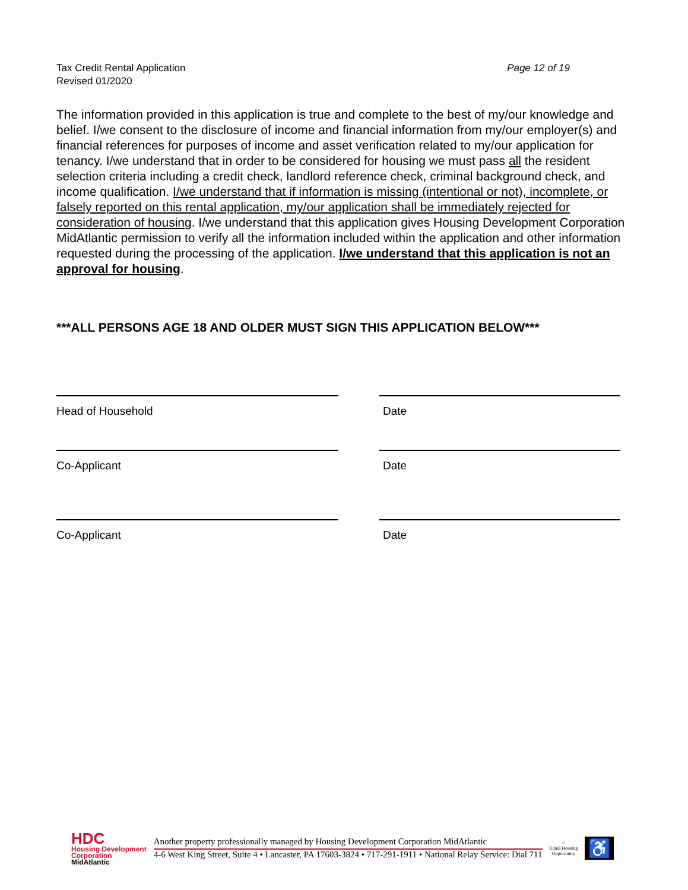Tax Credit Rental Application
Revised 01/2020
Page 12 of 19
The information provided in this application is true and complete to the best of my/our knowledge and belief. I/we consent to the disclosure of income and financial information from my/our employer(s) and financial references for purposes of income and asset verification related to my/our application for tenancy. I/we understand that in order to be considered for housing we must pass all the resident selection criteria including a credit check, landlord reference check, criminal background check, and income qualification. I/we understand that if information is missing (intentional or not), incomplete, or falsely reported on this rental application, my/our application shall be immediately rejected for consideration of housing. I/we understand that this application gives Housing Development Corporation MidAtlantic permission to verify all the information included within the application and other information requested during the processing of the application. I/we understand that this application is not an approval for housing.
***ALL PERSONS AGE 18 AND OLDER MUST SIGN THIS APPLICATION BELOW***
Head of Household Date
Co-Applicant Date
Co-Applicant Date
HDC
Housing Development
Corporation
MidAtlantic
Another property professionally managed by Housing Development Corporation MidAtlantic
4-6 West King Street, Suite 4 • Lancaster, PA 17603-3824 • 717-291-1911 • National Relay Service: Dial 711
⌂
Equal Housing
Opportunity
♿